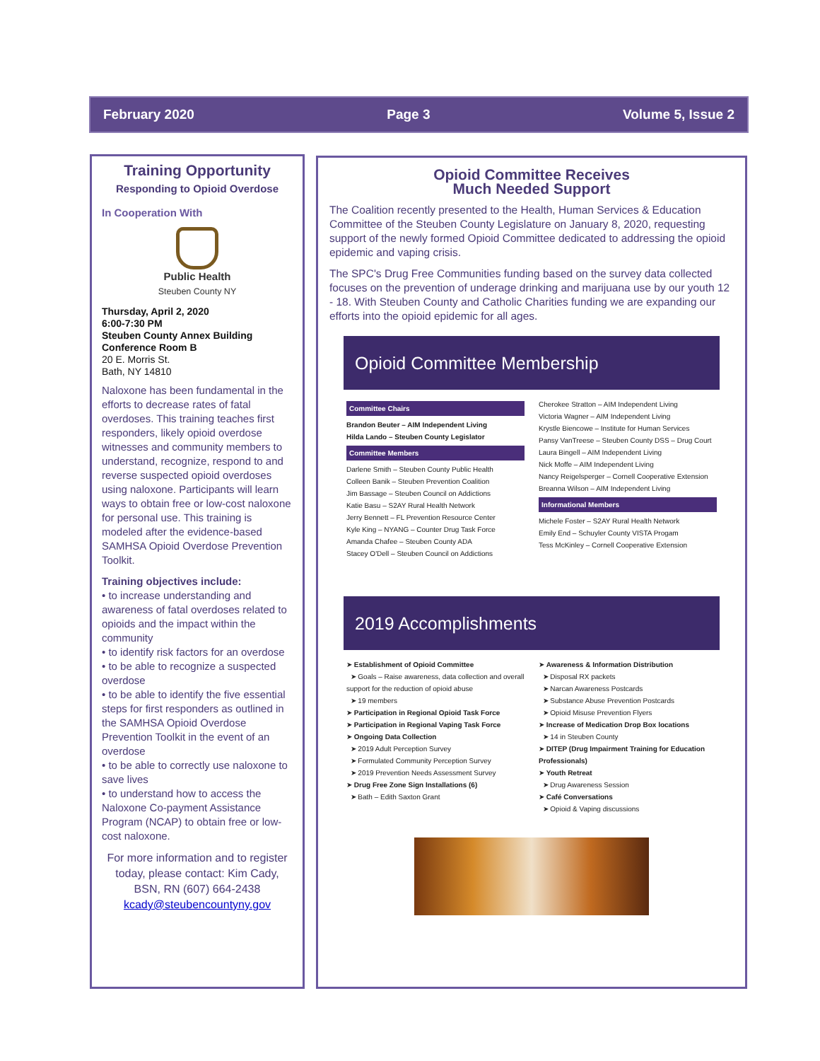February 2020 Page 3 Volume 5, Issue 2
Training Opportunity
Responding to Opioid Overdose
In Cooperation With
Public Health
Steuben County NY
Thursday, April 2, 2020
6:00-7:30 PM
Steuben County Annex Building
Conference Room B
20 E. Morris St.
Bath, NY 14810
Naloxone has been fundamental in the efforts to decrease rates of fatal overdoses. This training teaches first responders, likely opioid overdose witnesses and community members to understand, recognize, respond to and reverse suspected opioid overdoses using naloxone. Participants will learn ways to obtain free or low-cost naloxone for personal use. This training is modeled after the evidence-based SAMHSA Opioid Overdose Prevention Toolkit.
Training objectives include:
• to increase understanding and awareness of fatal overdoses related to opioids and the impact within the community
• to identify risk factors for an overdose
• to be able to recognize a suspected overdose
• to be able to identify the five essential steps for first responders as outlined in the SAMHSA Opioid Overdose Prevention Toolkit in the event of an overdose
• to be able to correctly use naloxone to save lives
• to understand how to access the Naloxone Co-payment Assistance Program (NCAP) to obtain free or low-cost naloxone.
For more information and to register today, please contact: Kim Cady, BSN, RN (607) 664-2438 kcady@steubencountyny.gov
Opioid Committee Receives
Much Needed Support
The Coalition recently presented to the Health, Human Services & Education Committee of the Steuben County Legislature on January 8, 2020, requesting support of the newly formed Opioid Committee dedicated to addressing the opioid epidemic and vaping crisis.
The SPC's Drug Free Communities funding based on the survey data collected focuses on the prevention of underage drinking and marijuana use by our youth 12 - 18. With Steuben County and Catholic Charities funding we are expanding our efforts into the opioid epidemic for all ages.
Opioid Committee Membership
Committee Chairs
Brandon Beuter – AIM Independent Living
Hilda Lando – Steuben County Legislator
Committee Members
Darlene Smith – Steuben County Public Health
Colleen Banik – Steuben Prevention Coalition
Jim Bassage – Steuben Council on Addictions
Katie Basu – S2AY Rural Health Network
Jerry Bennett – FL Prevention Resource Center
Kyle King – NYANG – Counter Drug Task Force
Amanda Chafee – Steuben County ADA
Stacey O'Dell – Steuben Council on Addictions
Cherokee Stratton – AIM Independent Living
Victoria Wagner – AIM Independent Living
Krystle Biencowe – Institute for Human Services
Pansy VanTreese – Steuben County DSS – Drug Court
Laura Bingell – AIM Independent Living
Nick Moffe – AIM Independent Living
Nancy Reigelsperger – Cornell Cooperative Extension
Breanna Wilson – AIM Independent Living
Informational Members
Michele Foster – S2AY Rural Health Network
Emily End – Schuyler County VISTA Progam
Tess McKinley – Cornell Cooperative Extension
2019 Accomplishments
➤ Establishment of Opioid Committee
➤ Goals – Raise awareness, data collection and overall support for the reduction of opioid abuse
➤ 19 members
➤ Participation in Regional Opioid Task Force
➤ Participation in Regional Vaping Task Force
➤ Ongoing Data Collection
➤ 2019 Adult Perception Survey
➤ Formulated Community Perception Survey
➤ 2019 Prevention Needs Assessment Survey
➤ Drug Free Zone Sign Installations (6)
➤ Bath – Edith Saxton Grant
➤ Awareness & Information Distribution
➤ Disposal RX packets
➤ Narcan Awareness Postcards
➤ Substance Abuse Prevention Postcards
➤ Opioid Misuse Prevention Flyers
➤ Increase of Medication Drop Box locations
➤ 14 in Steuben County
➤ DITEP (Drug Impairment Training for Education Professionals)
➤ Youth Retreat
➤ Drug Awareness Session
➤ Café Conversations
➤ Opioid & Vaping discussions